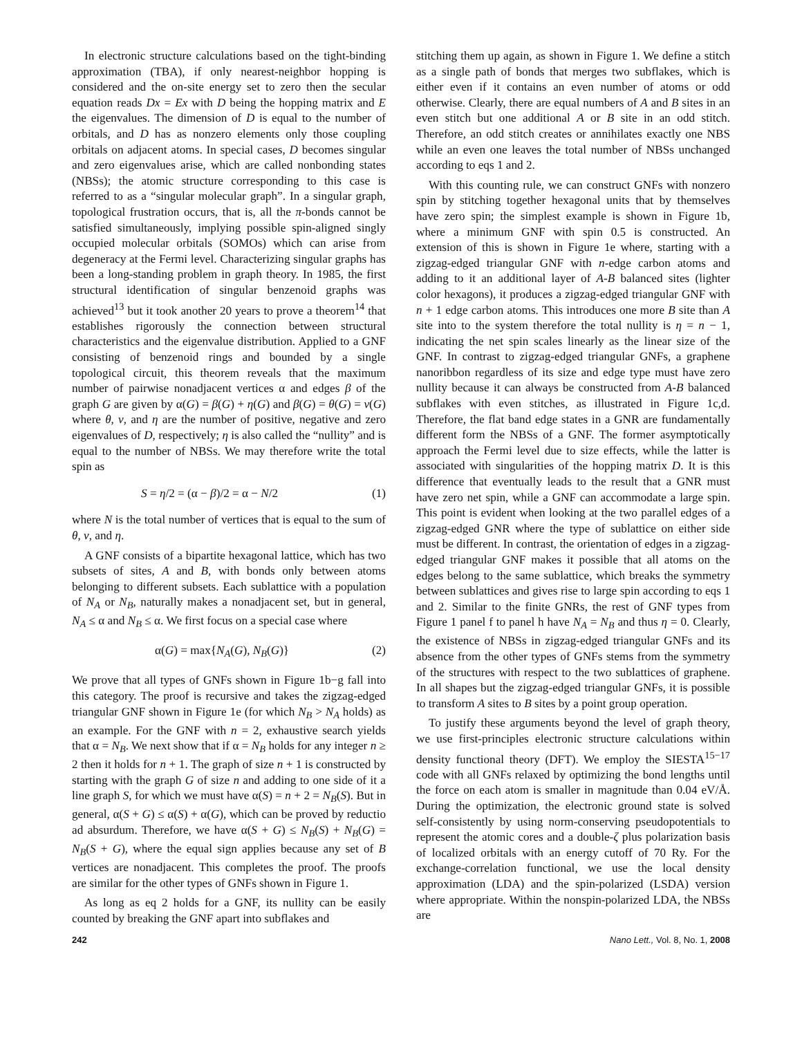In electronic structure calculations based on the tight-binding approximation (TBA), if only nearest-neighbor hopping is considered and the on-site energy set to zero then the secular equation reads Dx = Ex with D being the hopping matrix and E the eigenvalues. The dimension of D is equal to the number of orbitals, and D has as nonzero elements only those coupling orbitals on adjacent atoms. In special cases, D becomes singular and zero eigenvalues arise, which are called nonbonding states (NBSs); the atomic structure corresponding to this case is referred to as a “singular molecular graph”. In a singular graph, topological frustration occurs, that is, all the π-bonds cannot be satisfied simultaneously, implying possible spin-aligned singly occupied molecular orbitals (SOMOs) which can arise from degeneracy at the Fermi level. Characterizing singular graphs has been a long-standing problem in graph theory. In 1985, the first structural identification of singular benzenoid graphs was achieved<sup>13</sup> but it took another 20 years to prove a theorem<sup>14</sup> that establishes rigorously the connection between structural characteristics and the eigenvalue distribution. Applied to a GNF consisting of benzenoid rings and bounded by a single topological circuit, this theorem reveals that the maximum number of pairwise nonadjacent vertices α and edges β of the graph G are given by α(G) = β(G) + η(G) and β(G) = θ(G) = ν(G) where θ, ν, and η are the number of positive, negative and zero eigenvalues of D, respectively; η is also called the “nullity” and is equal to the number of NBSs. We may therefore write the total spin as
S = η/2 = (α − β)/2 = α − N/2 (1)
where N is the total number of vertices that is equal to the sum of θ, ν, and η.
A GNF consists of a bipartite hexagonal lattice, which has two subsets of sites, A and B, with bonds only between atoms belonging to different subsets. Each sublattice with a population of N<sub>A</sub> or N<sub>B</sub>, naturally makes a nonadjacent set, but in general, N<sub>A</sub> ≤ α and N<sub>B</sub> ≤ α. We first focus on a special case where
α(G) = max{N<sub>A</sub>(G), N<sub>B</sub>(G)} (2)
We prove that all types of GNFs shown in Figure 1b−g fall into this category. The proof is recursive and takes the zigzag-edged triangular GNF shown in Figure 1e (for which N<sub>B</sub> > N<sub>A</sub> holds) as an example. For the GNF with n = 2, exhaustive search yields that α = N<sub>B</sub>. We next show that if α = N<sub>B</sub> holds for any integer n ≥ 2 then it holds for n + 1. The graph of size n + 1 is constructed by starting with the graph G of size n and adding to one side of it a line graph S, for which we must have α(S) = n + 2 = N<sub>B</sub>(S). But in general, α(S + G) ≤ α(S) + α(G), which can be proved by reductio ad absurdum. Therefore, we have α(S + G) ≤ N<sub>B</sub>(S) + N<sub>B</sub>(G) = N<sub>B</sub>(S + G), where the equal sign applies because any set of B vertices are nonadjacent. This completes the proof. The proofs are similar for the other types of GNFs shown in Figure 1.
As long as eq 2 holds for a GNF, its nullity can be easily counted by breaking the GNF apart into subflakes and
stitching them up again, as shown in Figure 1. We define a stitch as a single path of bonds that merges two subflakes, which is either even if it contains an even number of atoms or odd otherwise. Clearly, there are equal numbers of A and B sites in an even stitch but one additional A or B site in an odd stitch. Therefore, an odd stitch creates or annihilates exactly one NBS while an even one leaves the total number of NBSs unchanged according to eqs 1 and 2.
With this counting rule, we can construct GNFs with nonzero spin by stitching together hexagonal units that by themselves have zero spin; the simplest example is shown in Figure 1b, where a minimum GNF with spin 0.5 is constructed. An extension of this is shown in Figure 1e where, starting with a zigzag-edged triangular GNF with n-edge carbon atoms and adding to it an additional layer of A-B balanced sites (lighter color hexagons), it produces a zigzag-edged triangular GNF with n + 1 edge carbon atoms. This introduces one more B site than A site into to the system therefore the total nullity is η = n − 1, indicating the net spin scales linearly as the linear size of the GNF. In contrast to zigzag-edged triangular GNFs, a graphene nanoribbon regardless of its size and edge type must have zero nullity because it can always be constructed from A-B balanced subflakes with even stitches, as illustrated in Figure 1c,d. Therefore, the flat band edge states in a GNR are fundamentally different form the NBSs of a GNF. The former asymptotically approach the Fermi level due to size effects, while the latter is associated with singularities of the hopping matrix D. It is this difference that eventually leads to the result that a GNR must have zero net spin, while a GNF can accommodate a large spin. This point is evident when looking at the two parallel edges of a zigzag-edged GNR where the type of sublattice on either side must be different. In contrast, the orientation of edges in a zigzag-edged triangular GNF makes it possible that all atoms on the edges belong to the same sublattice, which breaks the symmetry between sublattices and gives rise to large spin according to eqs 1 and 2. Similar to the finite GNRs, the rest of GNF types from Figure 1 panel f to panel h have N<sub>A</sub> = N<sub>B</sub> and thus η = 0. Clearly, the existence of NBSs in zigzag-edged triangular GNFs and its absence from the other types of GNFs stems from the symmetry of the structures with respect to the two sublattices of graphene. In all shapes but the zigzag-edged triangular GNFs, it is possible to transform A sites to B sites by a point group operation.
To justify these arguments beyond the level of graph theory, we use first-principles electronic structure calculations within density functional theory (DFT). We employ the SIESTA<sup>15−17</sup> code with all GNFs relaxed by optimizing the bond lengths until the force on each atom is smaller in magnitude than 0.04 eV/Å. During the optimization, the electronic ground state is solved self-consistently by using norm-conserving pseudopotentials to represent the atomic cores and a double-ζ plus polarization basis of localized orbitals with an energy cutoff of 70 Ry. For the exchange-correlation functional, we use the local density approximation (LDA) and the spin-polarized (LSDA) version where appropriate. Within the nonspin-polarized LDA, the NBSs are
242 Nano Lett., Vol. 8, No. 1, 2008